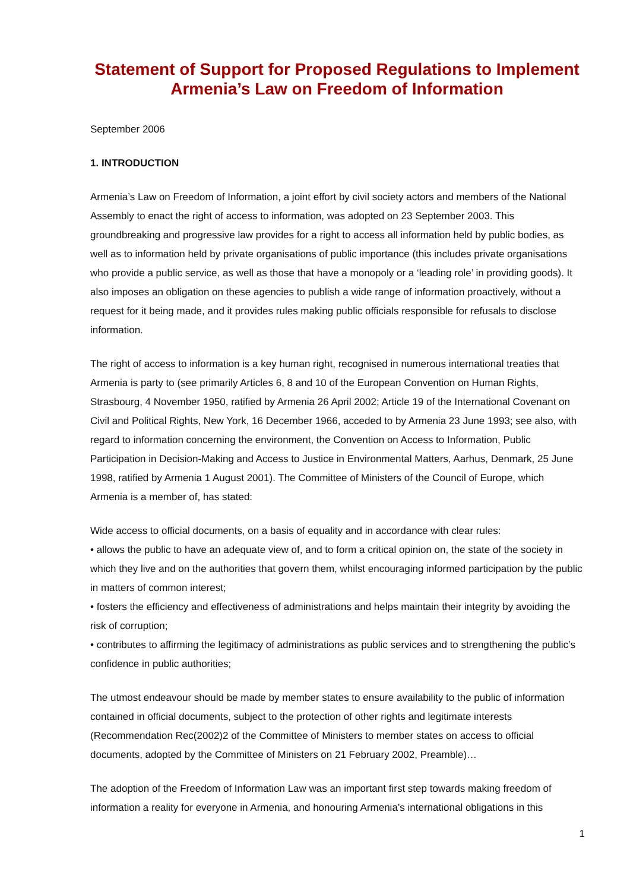Statement of Support for Proposed Regulations to Implement Armenia’s Law on Freedom of Information
September 2006
1. INTRODUCTION
Armenia’s Law on Freedom of Information, a joint effort by civil society actors and members of the National Assembly to enact the right of access to information, was adopted on 23 September 2003. This groundbreaking and progressive law provides for a right to access all information held by public bodies, as well as to information held by private organisations of public importance (this includes private organisations who provide a public service, as well as those that have a monopoly or a ‘leading role’ in providing goods). It also imposes an obligation on these agencies to publish a wide range of information proactively, without a request for it being made, and it provides rules making public officials responsible for refusals to disclose information.
The right of access to information is a key human right, recognised in numerous international treaties that Armenia is party to (see primarily Articles 6, 8 and 10 of the European Convention on Human Rights, Strasbourg, 4 November 1950, ratified by Armenia 26 April 2002; Article 19 of the International Covenant on Civil and Political Rights, New York, 16 December 1966, acceded to by Armenia 23 June 1993; see also, with regard to information concerning the environment, the Convention on Access to Information, Public Participation in Decision-Making and Access to Justice in Environmental Matters, Aarhus, Denmark, 25 June 1998, ratified by Armenia 1 August 2001). The Committee of Ministers of the Council of Europe, which Armenia is a member of, has stated:
Wide access to official documents, on a basis of equality and in accordance with clear rules:
• allows the public to have an adequate view of, and to form a critical opinion on, the state of the society in which they live and on the authorities that govern them, whilst encouraging informed participation by the public in matters of common interest;
• fosters the efficiency and effectiveness of administrations and helps maintain their integrity by avoiding the risk of corruption;
• contributes to affirming the legitimacy of administrations as public services and to strengthening the public’s confidence in public authorities;
The utmost endeavour should be made by member states to ensure availability to the public of information contained in official documents, subject to the protection of other rights and legitimate interests (Recommendation Rec(2002)2 of the Committee of Ministers to member states on access to official documents, adopted by the Committee of Ministers on 21 February 2002, Preamble)…
The adoption of the Freedom of Information Law was an important first step towards making freedom of information a reality for everyone in Armenia, and honouring Armenia’s international obligations in this
1